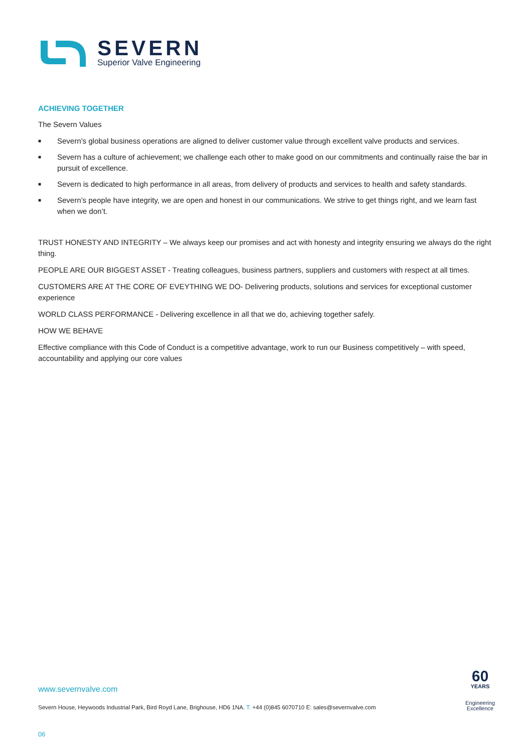SEVERN
Superior Valve Engineering
ACHIEVING TOGETHER
The Severn Values
■ Severn’s global business operations are aligned to deliver customer value through excellent valve products and services.
■ Severn has a culture of achievement; we challenge each other to make good on our commitments and continually raise the bar in pursuit of excellence.
■ Severn is dedicated to high performance in all areas, from delivery of products and services to health and safety standards.
■ Severn’s people have integrity, we are open and honest in our communications. We strive to get things right, and we learn fast when we don’t.
TRUST HONESTY AND INTEGRITY – We always keep our promises and act with honesty and integrity ensuring we always do the right thing.
PEOPLE ARE OUR BIGGEST ASSET - Treating colleagues, business partners, suppliers and customers with respect at all times.
CUSTOMERS ARE AT THE CORE OF EVEYTHING WE DO- Delivering products, solutions and services for exceptional customer experience
WORLD CLASS PERFORMANCE - Delivering excellence in all that we do, achieving together safely.
HOW WE BEHAVE
Effective compliance with this Code of Conduct is a competitive advantage, work to run our Business competitively – with speed, accountability and applying our core values
www.severnvalve.com
Severn House, Heywoods Industrial Park, Bird Royd Lane, Brighouse, HD6 1NA. T: +44 (0)845 6070710 E: sales@severnvalve.com
60
YEARS
Engineering
Excellence
06